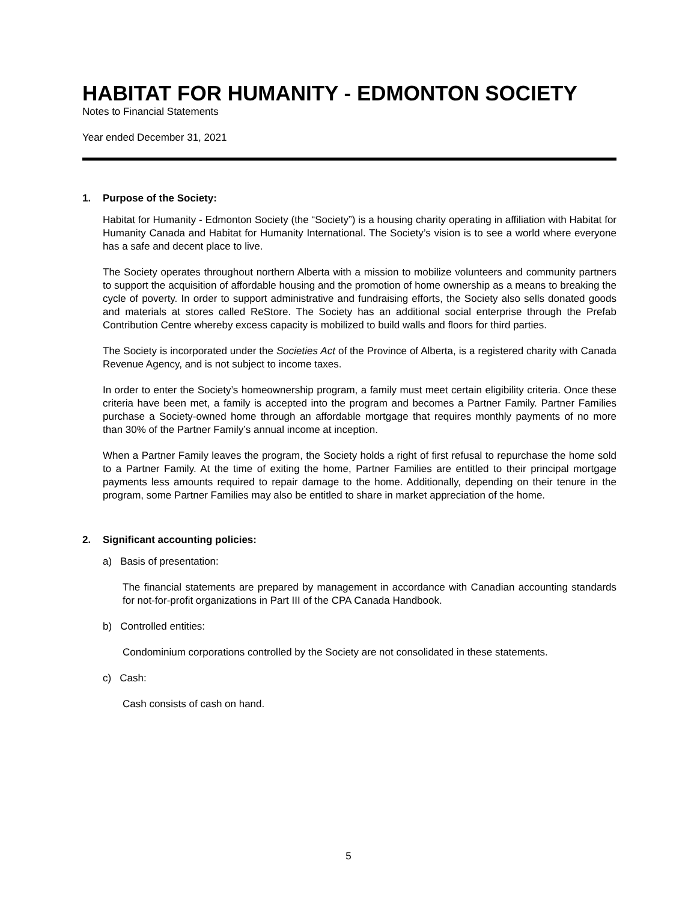HABITAT FOR HUMANITY - EDMONTON SOCIETY
Notes to Financial Statements
Year ended December 31, 2021
1. Purpose of the Society:
Habitat for Humanity - Edmonton Society (the “Society”) is a housing charity operating in affiliation with Habitat for Humanity Canada and Habitat for Humanity International. The Society’s vision is to see a world where everyone has a safe and decent place to live.
The Society operates throughout northern Alberta with a mission to mobilize volunteers and community partners to support the acquisition of affordable housing and the promotion of home ownership as a means to breaking the cycle of poverty. In order to support administrative and fundraising efforts, the Society also sells donated goods and materials at stores called ReStore. The Society has an additional social enterprise through the Prefab Contribution Centre whereby excess capacity is mobilized to build walls and floors for third parties.
The Society is incorporated under the Societies Act of the Province of Alberta, is a registered charity with Canada Revenue Agency, and is not subject to income taxes.
In order to enter the Society’s homeownership program, a family must meet certain eligibility criteria. Once these criteria have been met, a family is accepted into the program and becomes a Partner Family. Partner Families purchase a Society-owned home through an affordable mortgage that requires monthly payments of no more than 30% of the Partner Family’s annual income at inception.
When a Partner Family leaves the program, the Society holds a right of first refusal to repurchase the home sold to a Partner Family. At the time of exiting the home, Partner Families are entitled to their principal mortgage payments less amounts required to repair damage to the home. Additionally, depending on their tenure in the program, some Partner Families may also be entitled to share in market appreciation of the home.
2. Significant accounting policies:
a) Basis of presentation:
The financial statements are prepared by management in accordance with Canadian accounting standards for not-for-profit organizations in Part III of the CPA Canada Handbook.
b) Controlled entities:
Condominium corporations controlled by the Society are not consolidated in these statements.
c) Cash:
Cash consists of cash on hand.
5